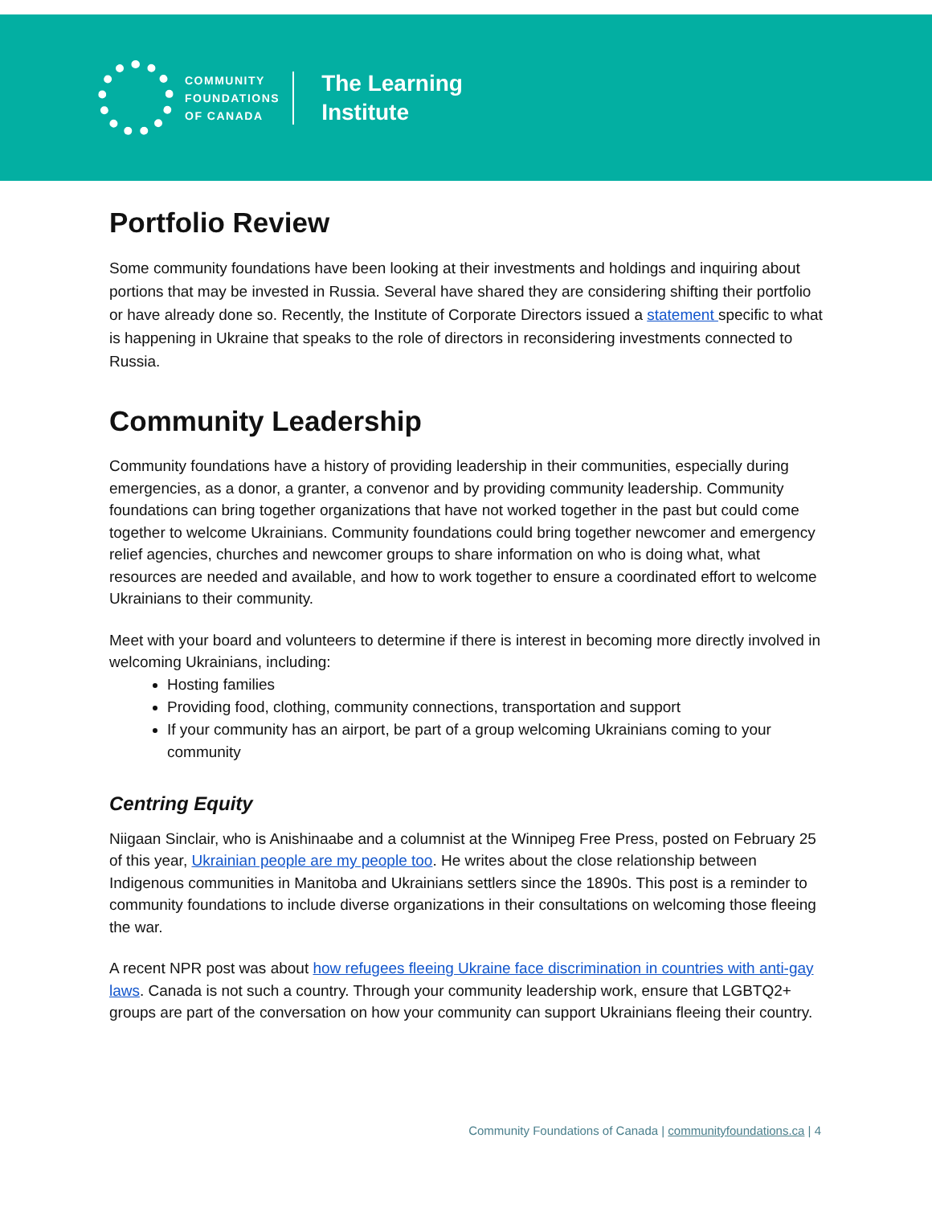COMMUNITY
FOUNDATIONS
OF CANADA
The Learning
Institute
Portfolio Review
Some community foundations have been looking at their investments and holdings and inquiring about portions that may be invested in Russia. Several have shared they are considering shifting their portfolio or have already done so. Recently, the Institute of Corporate Directors issued a statement specific to what is happening in Ukraine that speaks to the role of directors in reconsidering investments connected to Russia.
Community Leadership
Community foundations have a history of providing leadership in their communities, especially during emergencies, as a donor, a granter, a convenor and by providing community leadership. Community foundations can bring together organizations that have not worked together in the past but could come together to welcome Ukrainians. Community foundations could bring together newcomer and emergency relief agencies, churches and newcomer groups to share information on who is doing what, what resources are needed and available, and how to work together to ensure a coordinated effort to welcome Ukrainians to their community.
Meet with your board and volunteers to determine if there is interest in becoming more directly involved in welcoming Ukrainians, including:
Hosting families
Providing food, clothing, community connections, transportation and support
If your community has an airport, be part of a group welcoming Ukrainians coming to your community
Centring Equity
Niigaan Sinclair, who is Anishinaabe and a columnist at the Winnipeg Free Press, posted on February 25 of this year, Ukrainian people are my people too. He writes about the close relationship between Indigenous communities in Manitoba and Ukrainians settlers since the 1890s. This post is a reminder to community foundations to include diverse organizations in their consultations on welcoming those fleeing the war.
A recent NPR post was about how refugees fleeing Ukraine face discrimination in countries with anti-gay laws. Canada is not such a country. Through your community leadership work, ensure that LGBTQ2+ groups are part of the conversation on how your community can support Ukrainians fleeing their country.
Community Foundations of Canada | communityfoundations.ca | 4